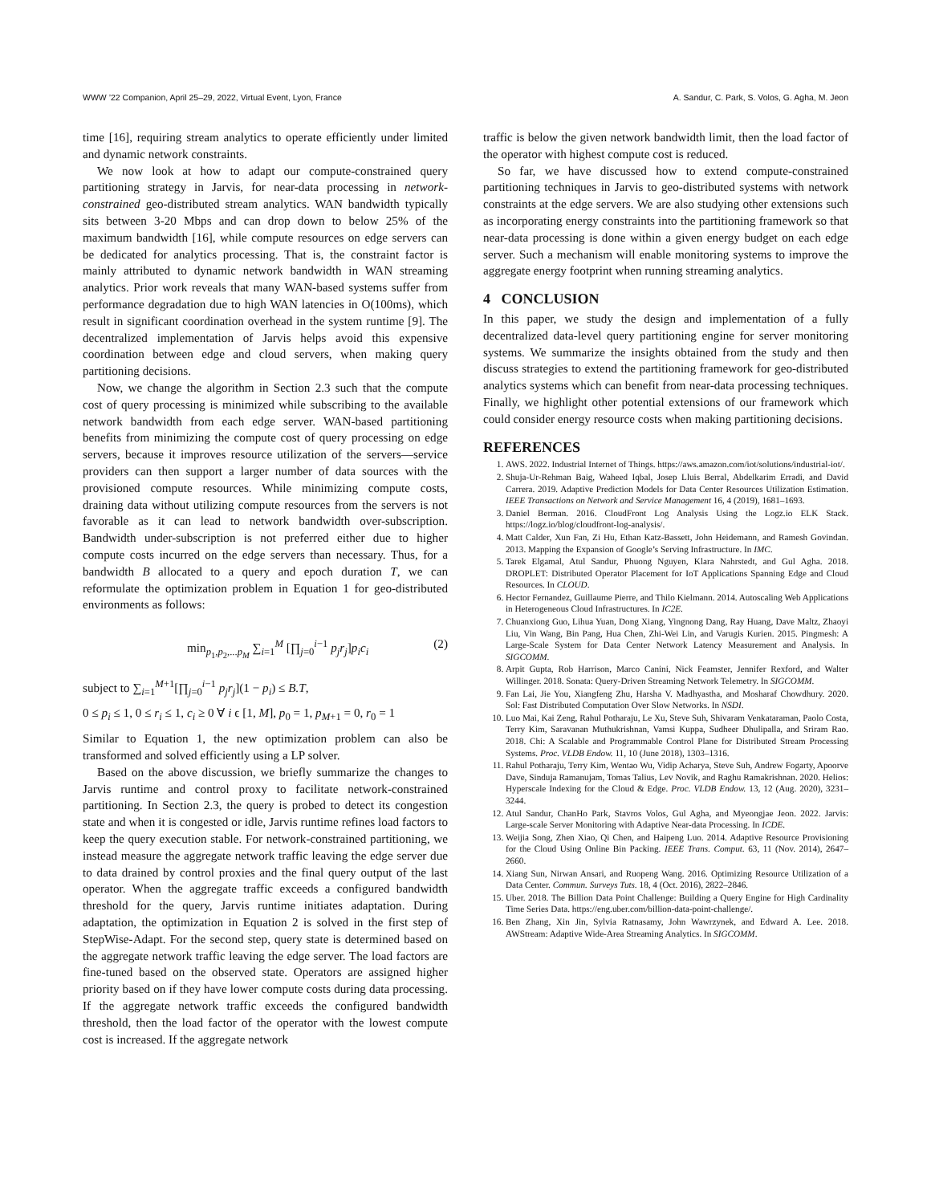WWW ’22 Companion, April 25–29, 2022, Virtual Event, Lyon, France A. Sandur, C. Park, S. Volos, G. Agha, M. Jeon
time [16], requiring stream analytics to operate efficiently under limited and dynamic network constraints.
We now look at how to adapt our compute-constrained query partitioning strategy in Jarvis, for near-data processing in network-constrained geo-distributed stream analytics. WAN bandwidth typically sits between 3-20 Mbps and can drop down to below 25% of the maximum bandwidth [16], while compute resources on edge servers can be dedicated for analytics processing. That is, the constraint factor is mainly attributed to dynamic network bandwidth in WAN streaming analytics. Prior work reveals that many WAN-based systems suffer from performance degradation due to high WAN latencies in O(100ms), which result in significant coordination overhead in the system runtime [9]. The decentralized implementation of Jarvis helps avoid this expensive coordination between edge and cloud servers, when making query partitioning decisions.
Now, we change the algorithm in Section 2.3 such that the compute cost of query processing is minimized while subscribing to the available network bandwidth from each edge server. WAN-based partitioning benefits from minimizing the compute cost of query processing on edge servers, because it improves resource utilization of the servers—service providers can then support a larger number of data sources with the provisioned compute resources. While minimizing compute costs, draining data without utilizing compute resources from the servers is not favorable as it can lead to network bandwidth over-subscription. Bandwidth under-subscription is not preferred either due to higher compute costs incurred on the edge servers than necessary. Thus, for a bandwidth B allocated to a query and epoch duration T, we can reformulate the optimization problem in Equation 1 for geo-distributed environments as follows:
min<sub>p<sub>1</sub>,p<sub>2</sub>,...p<sub>M</sub></sub> ∑<sub>i=1</sub><sup>M</sup> [∏<sub>j=0</sub><sup>i−1</sup> p<sub>j</sub>r<sub>j</sub>]p<sub>i</sub>c<sub>i</sub> (2)
subject to ∑<sub>i=1</sub><sup>M+1</sup>[∏<sub>j=0</sub><sup>i−1</sup> p<sub>j</sub>r<sub>j</sub>](1 − p<sub>i</sub>) ≤ B.T,
0 ≤ p<sub>i</sub> ≤ 1, 0 ≤ r<sub>i</sub> ≤ 1, c<sub>i</sub> ≥ 0 ∀ i ϵ [1, M], p<sub>0</sub> = 1, p<sub>M+1</sub> = 0, r<sub>0</sub> = 1
Similar to Equation 1, the new optimization problem can also be transformed and solved efficiently using a LP solver.
Based on the above discussion, we briefly summarize the changes to Jarvis runtime and control proxy to facilitate network-constrained partitioning. In Section 2.3, the query is probed to detect its congestion state and when it is congested or idle, Jarvis runtime refines load factors to keep the query execution stable. For network-constrained partitioning, we instead measure the aggregate network traffic leaving the edge server due to data drained by control proxies and the final query output of the last operator. When the aggregate traffic exceeds a configured bandwidth threshold for the query, Jarvis runtime initiates adaptation. During adaptation, the optimization in Equation 2 is solved in the first step of StepWise-Adapt. For the second step, query state is determined based on the aggregate network traffic leaving the edge server. The load factors are fine-tuned based on the observed state. Operators are assigned higher priority based on if they have lower compute costs during data processing. If the aggregate network traffic exceeds the configured bandwidth threshold, then the load factor of the operator with the lowest compute cost is increased. If the aggregate network
traffic is below the given network bandwidth limit, then the load factor of the operator with highest compute cost is reduced.
So far, we have discussed how to extend compute-constrained partitioning techniques in Jarvis to geo-distributed systems with network constraints at the edge servers. We are also studying other extensions such as incorporating energy constraints into the partitioning framework so that near-data processing is done within a given energy budget on each edge server. Such a mechanism will enable monitoring systems to improve the aggregate energy footprint when running streaming analytics.
4 CONCLUSION
In this paper, we study the design and implementation of a fully decentralized data-level query partitioning engine for server monitoring systems. We summarize the insights obtained from the study and then discuss strategies to extend the partitioning framework for geo-distributed analytics systems which can benefit from near-data processing techniques. Finally, we highlight other potential extensions of our framework which could consider energy resource costs when making partitioning decisions.
REFERENCES
1. AWS. 2022. Industrial Internet of Things. https://aws.amazon.com/iot/solutions/industrial-iot/.
2. Shuja-Ur-Rehman Baig, Waheed Iqbal, Josep Lluis Berral, Abdelkarim Erradi, and David Carrera. 2019. Adaptive Prediction Models for Data Center Resources Utilization Estimation. IEEE Transactions on Network and Service Management 16, 4 (2019), 1681–1693.
3. Daniel Berman. 2016. CloudFront Log Analysis Using the Logz.io ELK Stack. https://logz.io/blog/cloudfront-log-analysis/.
4. Matt Calder, Xun Fan, Zi Hu, Ethan Katz-Bassett, John Heidemann, and Ramesh Govindan. 2013. Mapping the Expansion of Google’s Serving Infrastructure. In IMC.
5. Tarek Elgamal, Atul Sandur, Phuong Nguyen, Klara Nahrstedt, and Gul Agha. 2018. DROPLET: Distributed Operator Placement for IoT Applications Spanning Edge and Cloud Resources. In CLOUD.
6. Hector Fernandez, Guillaume Pierre, and Thilo Kielmann. 2014. Autoscaling Web Applications in Heterogeneous Cloud Infrastructures. In IC2E.
7. Chuanxiong Guo, Lihua Yuan, Dong Xiang, Yingnong Dang, Ray Huang, Dave Maltz, Zhaoyi Liu, Vin Wang, Bin Pang, Hua Chen, Zhi-Wei Lin, and Varugis Kurien. 2015. Pingmesh: A Large-Scale System for Data Center Network Latency Measurement and Analysis. In SIGCOMM.
8. Arpit Gupta, Rob Harrison, Marco Canini, Nick Feamster, Jennifer Rexford, and Walter Willinger. 2018. Sonata: Query-Driven Streaming Network Telemetry. In SIGCOMM.
9. Fan Lai, Jie You, Xiangfeng Zhu, Harsha V. Madhyastha, and Mosharaf Chowdhury. 2020. Sol: Fast Distributed Computation Over Slow Networks. In NSDI.
10. Luo Mai, Kai Zeng, Rahul Potharaju, Le Xu, Steve Suh, Shivaram Venkataraman, Paolo Costa, Terry Kim, Saravanan Muthukrishnan, Vamsi Kuppa, Sudheer Dhulipalla, and Sriram Rao. 2018. Chi: A Scalable and Programmable Control Plane for Distributed Stream Processing Systems. Proc. VLDB Endow. 11, 10 (June 2018), 1303–1316.
11. Rahul Potharaju, Terry Kim, Wentao Wu, Vidip Acharya, Steve Suh, Andrew Fogarty, Apoorve Dave, Sinduja Ramanujam, Tomas Talius, Lev Novik, and Raghu Ramakrishnan. 2020. Helios: Hyperscale Indexing for the Cloud & Edge. Proc. VLDB Endow. 13, 12 (Aug. 2020), 3231–3244.
12. Atul Sandur, ChanHo Park, Stavros Volos, Gul Agha, and Myeongjae Jeon. 2022. Jarvis: Large-scale Server Monitoring with Adaptive Near-data Processing. In ICDE.
13. Weijia Song, Zhen Xiao, Qi Chen, and Haipeng Luo. 2014. Adaptive Resource Provisioning for the Cloud Using Online Bin Packing. IEEE Trans. Comput. 63, 11 (Nov. 2014), 2647–2660.
14. Xiang Sun, Nirwan Ansari, and Ruopeng Wang. 2016. Optimizing Resource Utilization of a Data Center. Commun. Surveys Tuts. 18, 4 (Oct. 2016), 2822–2846.
15. Uber. 2018. The Billion Data Point Challenge: Building a Query Engine for High Cardinality Time Series Data. https://eng.uber.com/billion-data-point-challenge/.
16. Ben Zhang, Xin Jin, Sylvia Ratnasamy, John Wawrzynek, and Edward A. Lee. 2018. AWStream: Adaptive Wide-Area Streaming Analytics. In SIGCOMM.